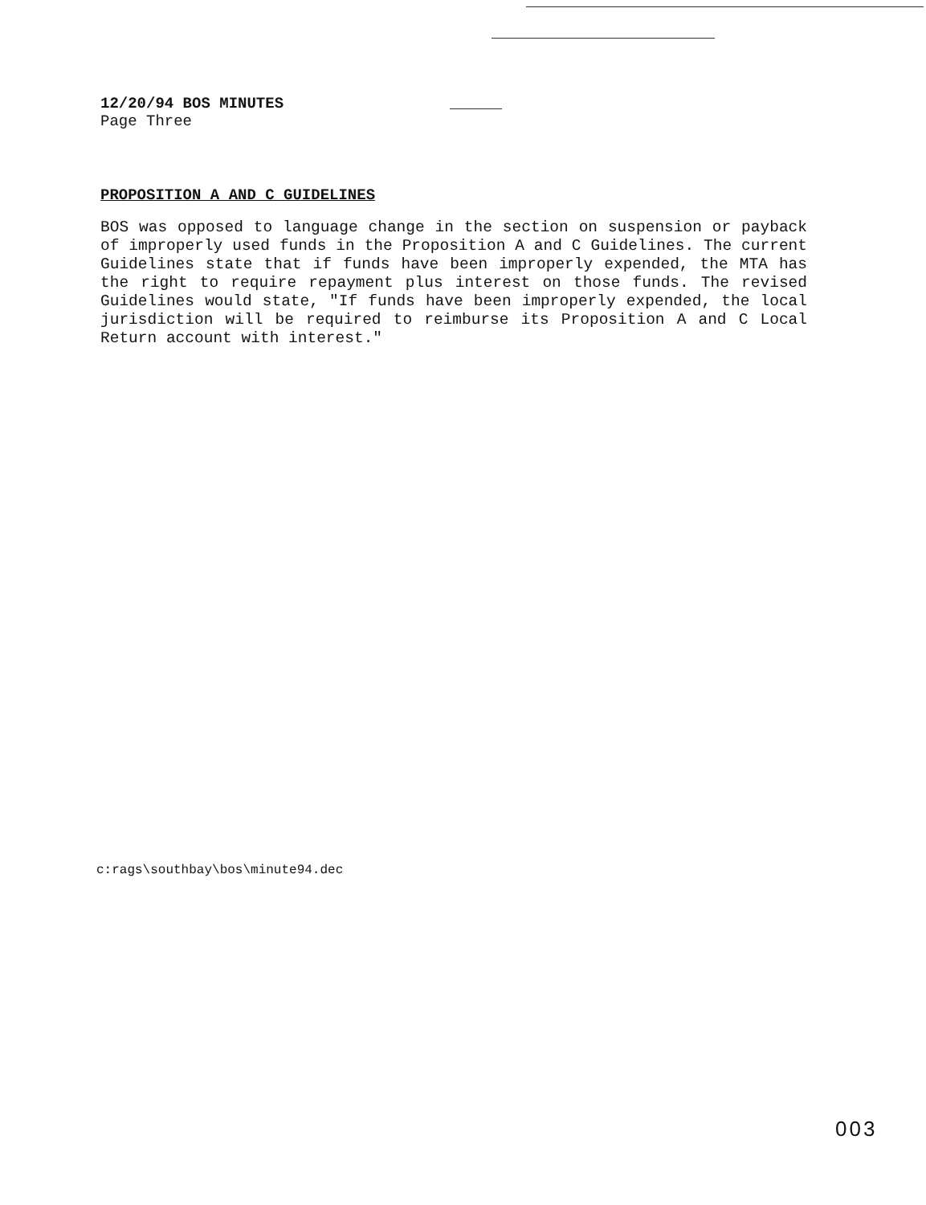12/20/94 BOS MINUTES
Page Three
PROPOSITION A AND C GUIDELINES
BOS was opposed to language change in the section on suspension or payback of improperly used funds in the Proposition A and C Guidelines. The current Guidelines state that if funds have been improperly expended, the MTA has the right to require repayment plus interest on those funds. The revised Guidelines would state, "If funds have been improperly expended, the local jurisdiction will be required to reimburse its Proposition A and C Local Return account with interest."
c:rags\southbay\bos\minute94.dec
003